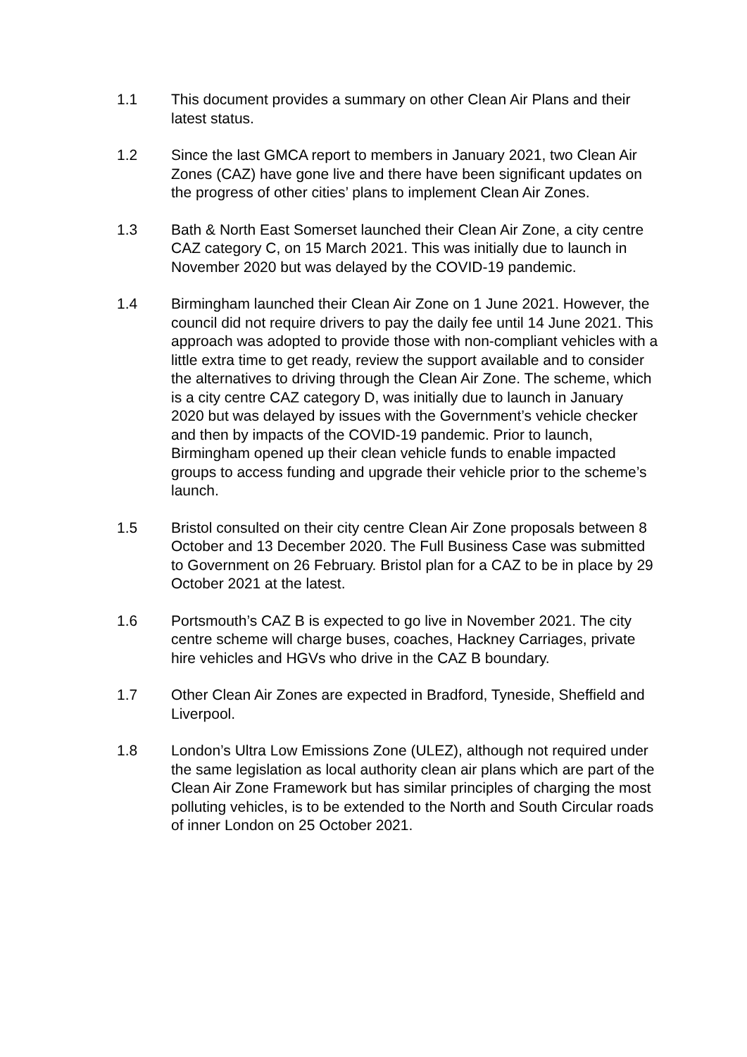1.1 This document provides a summary on other Clean Air Plans and their latest status.
1.2 Since the last GMCA report to members in January 2021, two Clean Air Zones (CAZ) have gone live and there have been significant updates on the progress of other cities’ plans to implement Clean Air Zones.
1.3 Bath & North East Somerset launched their Clean Air Zone, a city centre CAZ category C, on 15 March 2021. This was initially due to launch in November 2020 but was delayed by the COVID-19 pandemic.
1.4 Birmingham launched their Clean Air Zone on 1 June 2021. However, the council did not require drivers to pay the daily fee until 14 June 2021. This approach was adopted to provide those with non-compliant vehicles with a little extra time to get ready, review the support available and to consider the alternatives to driving through the Clean Air Zone. The scheme, which is a city centre CAZ category D, was initially due to launch in January 2020 but was delayed by issues with the Government’s vehicle checker and then by impacts of the COVID-19 pandemic. Prior to launch, Birmingham opened up their clean vehicle funds to enable impacted groups to access funding and upgrade their vehicle prior to the scheme’s launch.
1.5 Bristol consulted on their city centre Clean Air Zone proposals between 8 October and 13 December 2020. The Full Business Case was submitted to Government on 26 February. Bristol plan for a CAZ to be in place by 29 October 2021 at the latest.
1.6 Portsmouth’s CAZ B is expected to go live in November 2021. The city centre scheme will charge buses, coaches, Hackney Carriages, private hire vehicles and HGVs who drive in the CAZ B boundary.
1.7 Other Clean Air Zones are expected in Bradford, Tyneside, Sheffield and Liverpool.
1.8 London’s Ultra Low Emissions Zone (ULEZ), although not required under the same legislation as local authority clean air plans which are part of the Clean Air Zone Framework but has similar principles of charging the most polluting vehicles, is to be extended to the North and South Circular roads of inner London on 25 October 2021.